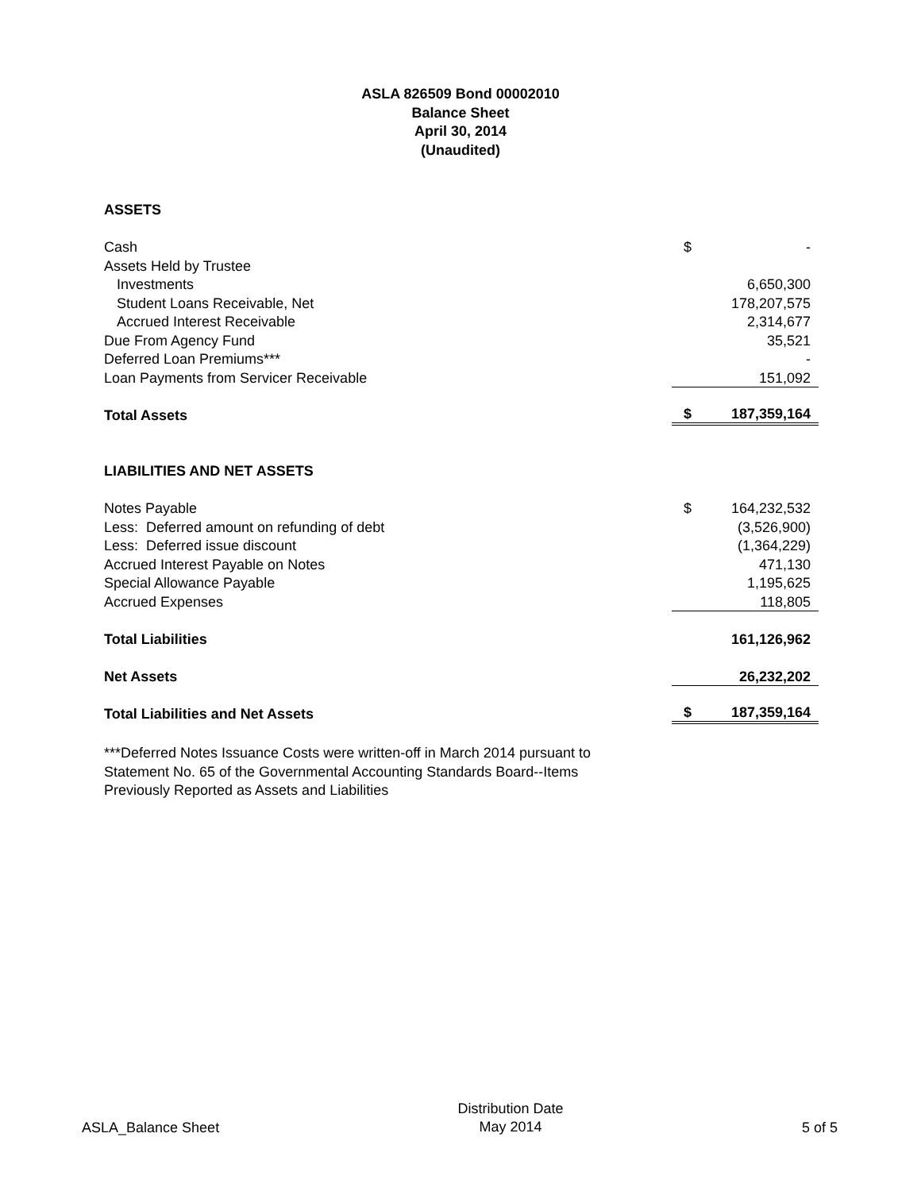ASLA 826509 Bond 00002010
Balance Sheet
April 30, 2014
(Unaudited)
| ASSETS | | |
| Cash | $ | - |
| Assets Held by Trustee | | |
| Investments | | 6,650,300 |
| Student Loans Receivable, Net | | 178,207,575 |
| Accrued Interest Receivable | | 2,314,677 |
| Due From Agency Fund | | 35,521 |
| Deferred Loan Premiums*** | | - |
| Loan Payments from Servicer Receivable | | 151,092 |
| Total Assets | $ | 187,359,164 |
| LIABILITIES AND NET ASSETS | | |
| Notes Payable | $ | 164,232,532 |
| Less: Deferred amount on refunding of debt | | (3,526,900) |
| Less: Deferred issue discount | | (1,364,229) |
| Accrued Interest Payable on Notes | | 471,130 |
| Special Allowance Payable | | 1,195,625 |
| Accrued Expenses | | 118,805 |
| Total Liabilities | | 161,126,962 |
| Net Assets | | 26,232,202 |
| Total Liabilities and Net Assets | $ | 187,359,164 |
***Deferred Notes Issuance Costs were written-off in March 2014 pursuant to
Statement No. 65 of the Governmental Accounting Standards Board--Items
Previously Reported as Assets and Liabilities
ASLA_Balance Sheet
Distribution Date
May 2014
5 of 5